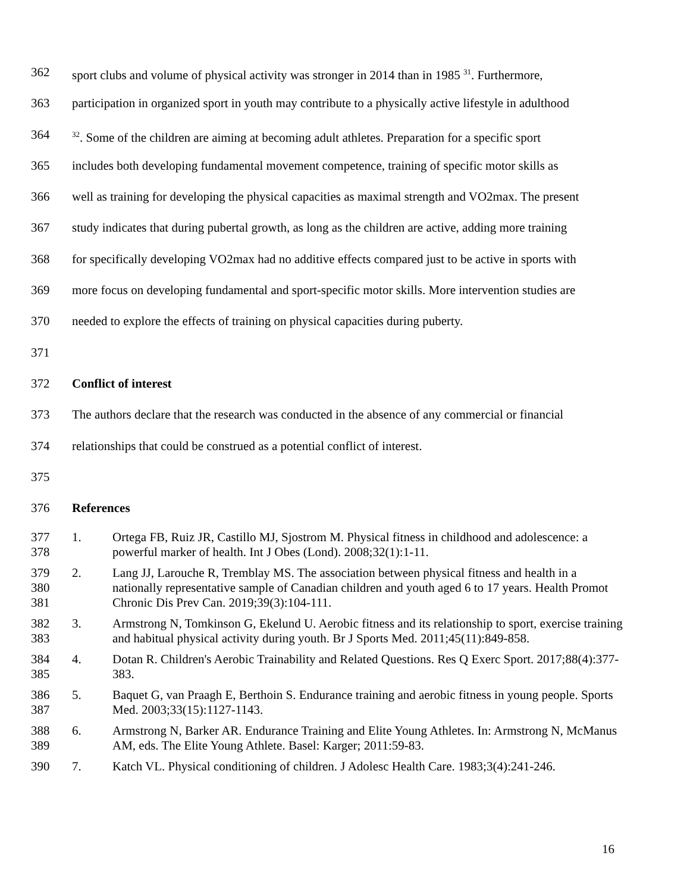362 sport clubs and volume of physical activity was stronger in 2014 than in 1985 <sup>31</sup>. Furthermore,
363 participation in organized sport in youth may contribute to a physically active lifestyle in adulthood
364<sup>32</sup>. Some of the children are aiming at becoming adult athletes. Preparation for a specific sport
365 includes both developing fundamental movement competence, training of specific motor skills as
366 well as training for developing the physical capacities as maximal strength and VO2max. The present
367 study indicates that during pubertal growth, as long as the children are active, adding more training
368 for specifically developing VO2max had no additive effects compared just to be active in sports with
369 more focus on developing fundamental and sport-specific motor skills. More intervention studies are
370 needed to explore the effects of training on physical capacities during puberty.
371
372 Conflict of interest
373 The authors declare that the research was conducted in the absence of any commercial or financial
374 relationships that could be construed as a potential conflict of interest.
375
376 References
377
378 1. Ortega FB, Ruiz JR, Castillo MJ, Sjostrom M. Physical fitness in childhood and adolescence: a powerful marker of health. Int J Obes (Lond). 2008;32(1):1-11.
379
380
381 2. Lang JJ, Larouche R, Tremblay MS. The association between physical fitness and health in a nationally representative sample of Canadian children and youth aged 6 to 17 years. Health Promot Chronic Dis Prev Can. 2019;39(3):104-111.
382
383 3. Armstrong N, Tomkinson G, Ekelund U. Aerobic fitness and its relationship to sport, exercise training and habitual physical activity during youth. Br J Sports Med. 2011;45(11):849-858.
384
385 4. Dotan R. Children's Aerobic Trainability and Related Questions. Res Q Exerc Sport. 2017;88(4):377-383.
386
387 5. Baquet G, van Praagh E, Berthoin S. Endurance training and aerobic fitness in young people. Sports Med. 2003;33(15):1127-1143.
388
389 6. Armstrong N, Barker AR. Endurance Training and Elite Young Athletes. In: Armstrong N, McManus AM, eds. The Elite Young Athlete. Basel: Karger; 2011:59-83.
390 7. Katch VL. Physical conditioning of children. J Adolesc Health Care. 1983;3(4):241-246.
16